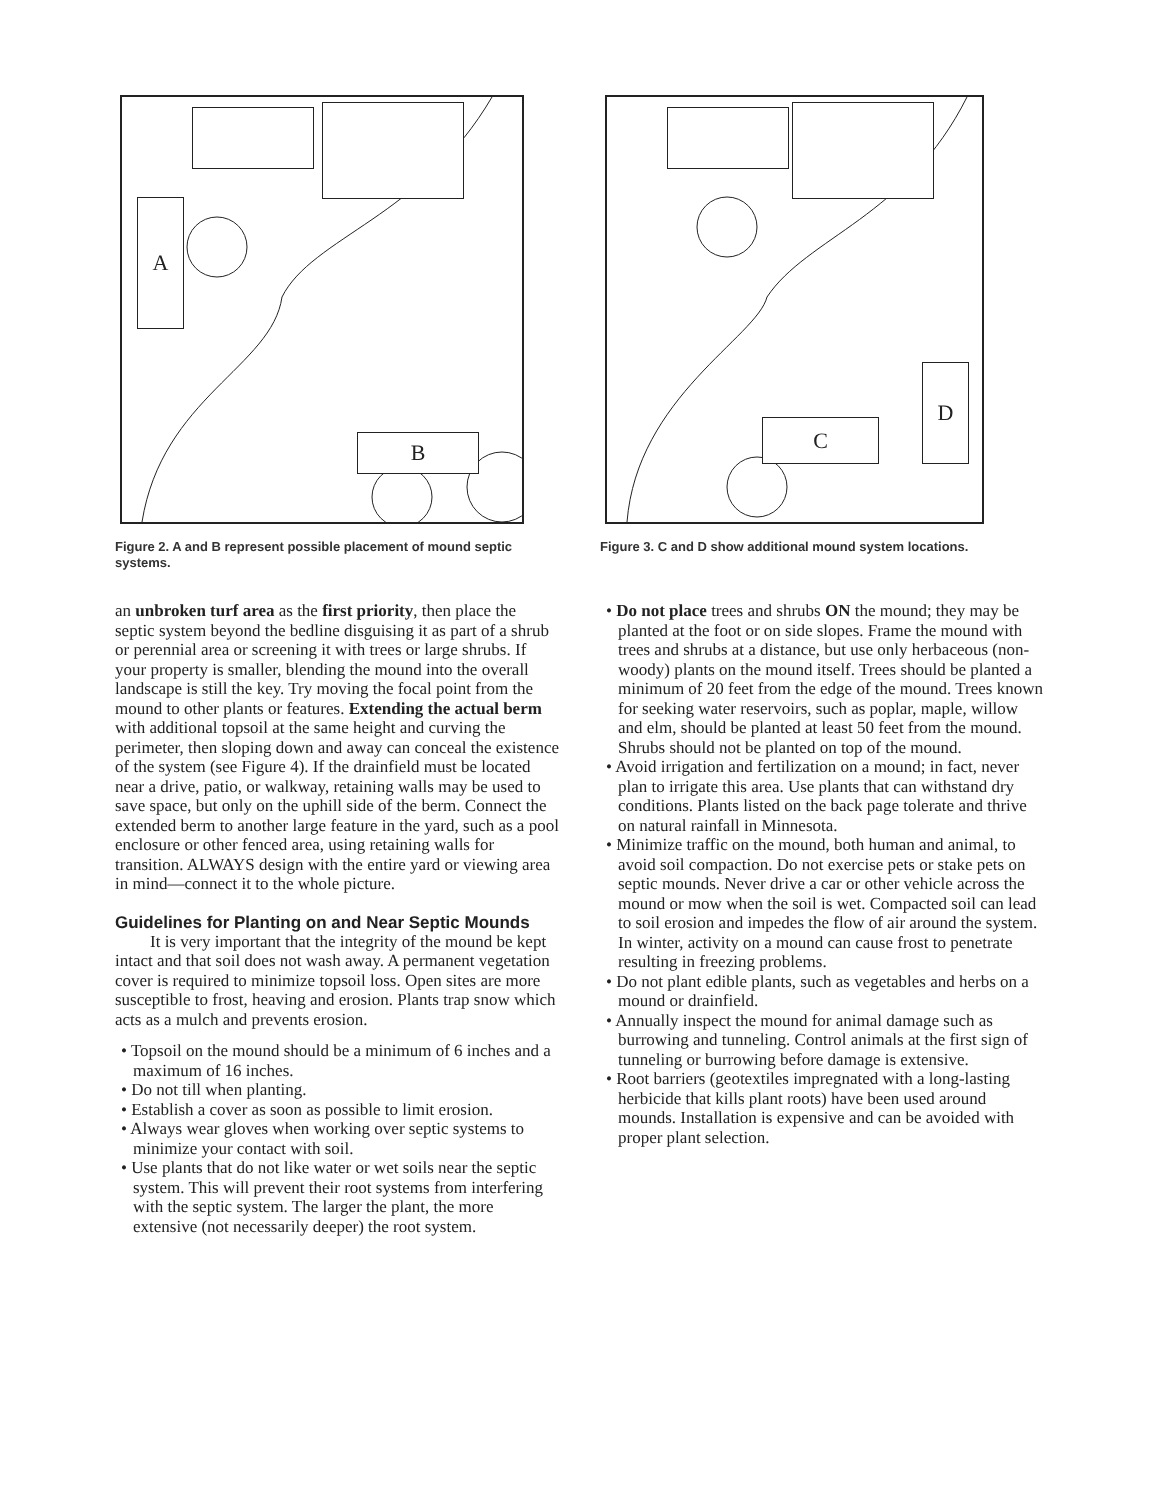A
B
Figure 2. A and B represent possible placement of mound septic systems.
an unbroken turf area as the first priority, then place the septic system beyond the bedline disguising it as part of a shrub or perennial area or screening it with trees or large shrubs. If your property is smaller, blending the mound into the overall landscape is still the key. Try moving the focal point from the mound to other plants or features. Extending the actual berm with additional topsoil at the same height and curving the perimeter, then sloping down and away can conceal the existence of the system (see Figure 4). If the drainfield must be located near a drive, patio, or walkway, retaining walls may be used to save space, but only on the uphill side of the berm. Connect the extended berm to another large feature in the yard, such as a pool enclosure or other fenced area, using retaining walls for transition. ALWAYS design with the entire yard or viewing area in mind—connect it to the whole picture.
Guidelines for Planting on and Near Septic Mounds
It is very important that the integrity of the mound be kept intact and that soil does not wash away. A permanent vegetation cover is required to minimize topsoil loss. Open sites are more susceptible to frost, heaving and erosion. Plants trap snow which acts as a mulch and prevents erosion.
• Topsoil on the mound should be a minimum of 6 inches and a maximum of 16 inches.
• Do not till when planting.
• Establish a cover as soon as possible to limit erosion.
• Always wear gloves when working over septic systems to minimize your contact with soil.
• Use plants that do not like water or wet soils near the septic system. This will prevent their root systems from interfering with the septic system. The larger the plant, the more extensive (not necessarily deeper) the root system.
C
D
Figure 3. C and D show additional mound system locations.
• Do not place trees and shrubs ON the mound; they may be planted at the foot or on side slopes. Frame the mound with trees and shrubs at a distance, but use only herbaceous (non-woody) plants on the mound itself. Trees should be planted a minimum of 20 feet from the edge of the mound. Trees known for seeking water reservoirs, such as poplar, maple, willow and elm, should be planted at least 50 feet from the mound. Shrubs should not be planted on top of the mound.
• Avoid irrigation and fertilization on a mound; in fact, never plan to irrigate this area. Use plants that can withstand dry conditions. Plants listed on the back page tolerate and thrive on natural rainfall in Minnesota.
• Minimize traffic on the mound, both human and animal, to avoid soil compaction. Do not exercise pets or stake pets on septic mounds. Never drive a car or other vehicle across the mound or mow when the soil is wet. Compacted soil can lead to soil erosion and impedes the flow of air around the system. In winter, activity on a mound can cause frost to penetrate resulting in freezing problems.
• Do not plant edible plants, such as vegetables and herbs on a mound or drainfield.
• Annually inspect the mound for animal damage such as burrowing and tunneling. Control animals at the first sign of tunneling or burrowing before damage is extensive.
• Root barriers (geotextiles impregnated with a long-lasting herbicide that kills plant roots) have been used around mounds. Installation is expensive and can be avoided with proper plant selection.